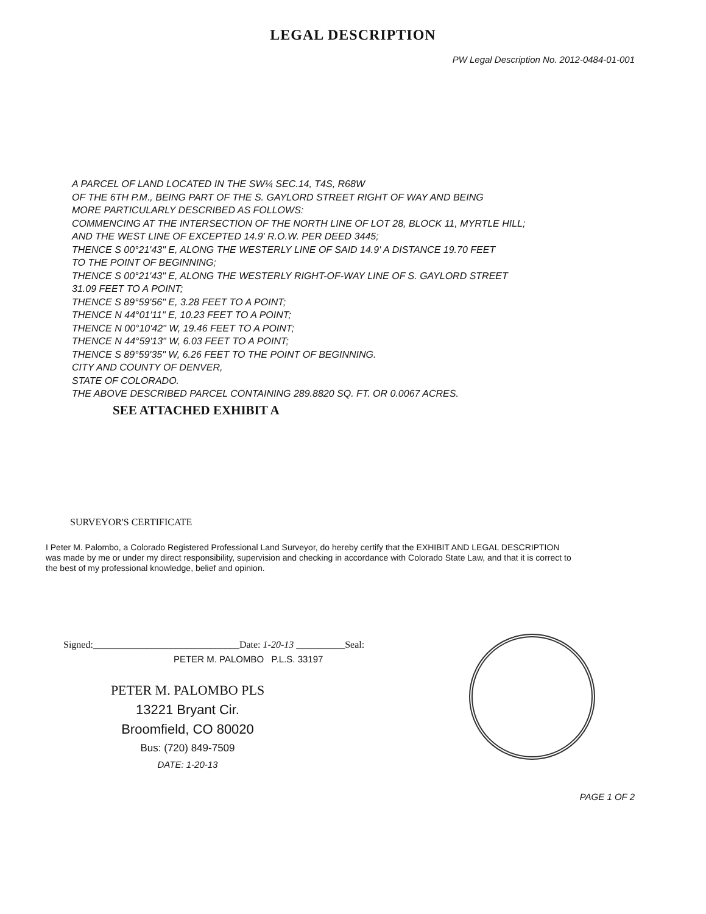LEGAL DESCRIPTION
PW Legal Description No. 2012-0484-01-001
A PARCEL OF LAND LOCATED IN THE SW¼ SEC.14, T4S, R68W
OF THE 6TH P.M., BEING PART OF THE S. GAYLORD STREET RIGHT OF WAY AND BEING
MORE PARTICULARLY DESCRIBED AS FOLLOWS:
COMMENCING AT THE INTERSECTION OF THE NORTH LINE OF LOT 28, BLOCK 11, MYRTLE HILL;
AND THE WEST LINE OF EXCEPTED 14.9' R.O.W. PER DEED 3445;
THENCE S 00°21'43" E, ALONG THE WESTERLY LINE OF SAID 14.9' A DISTANCE 19.70 FEET
TO THE POINT OF BEGINNING;
THENCE S 00°21'43" E, ALONG THE WESTERLY RIGHT-OF-WAY LINE OF S. GAYLORD STREET
31.09 FEET TO A POINT;
THENCE S 89°59'56" E, 3.28 FEET TO A POINT;
THENCE N 44°01'11" E, 10.23 FEET TO A POINT;
THENCE N 00°10'42" W, 19.46 FEET TO A POINT;
THENCE N 44°59'13" W, 6.03 FEET TO A POINT;
THENCE S 89°59'35" W, 6.26 FEET TO THE POINT OF BEGINNING.
CITY AND COUNTY OF DENVER,
STATE OF COLORADO.
THE ABOVE DESCRIBED PARCEL CONTAINING 289.8820 SQ. FT. OR 0.0067 ACRES.
SEE ATTACHED EXHIBIT A
SURVEYOR'S CERTIFICATE
I Peter M. Palombo, a Colorado Registered Professional Land Surveyor, do hereby certify that the EXHIBIT AND LEGAL DESCRIPTION was made by me or under my direct responsibility, supervision and checking in accordance with Colorado State Law, and that it is correct to the best of my professional knowledge, belief and opinion.
Signed:______________________________Date: 1-20-13 __________Seal:
PETER M. PALOMBO P.L.S. 33197
PETER M. PALOMBO PLS
13221 Bryant Cir.
Broomfield, CO 80020
Bus: (720) 849-7509
DATE: 1-20-13
PAGE 1 OF 2